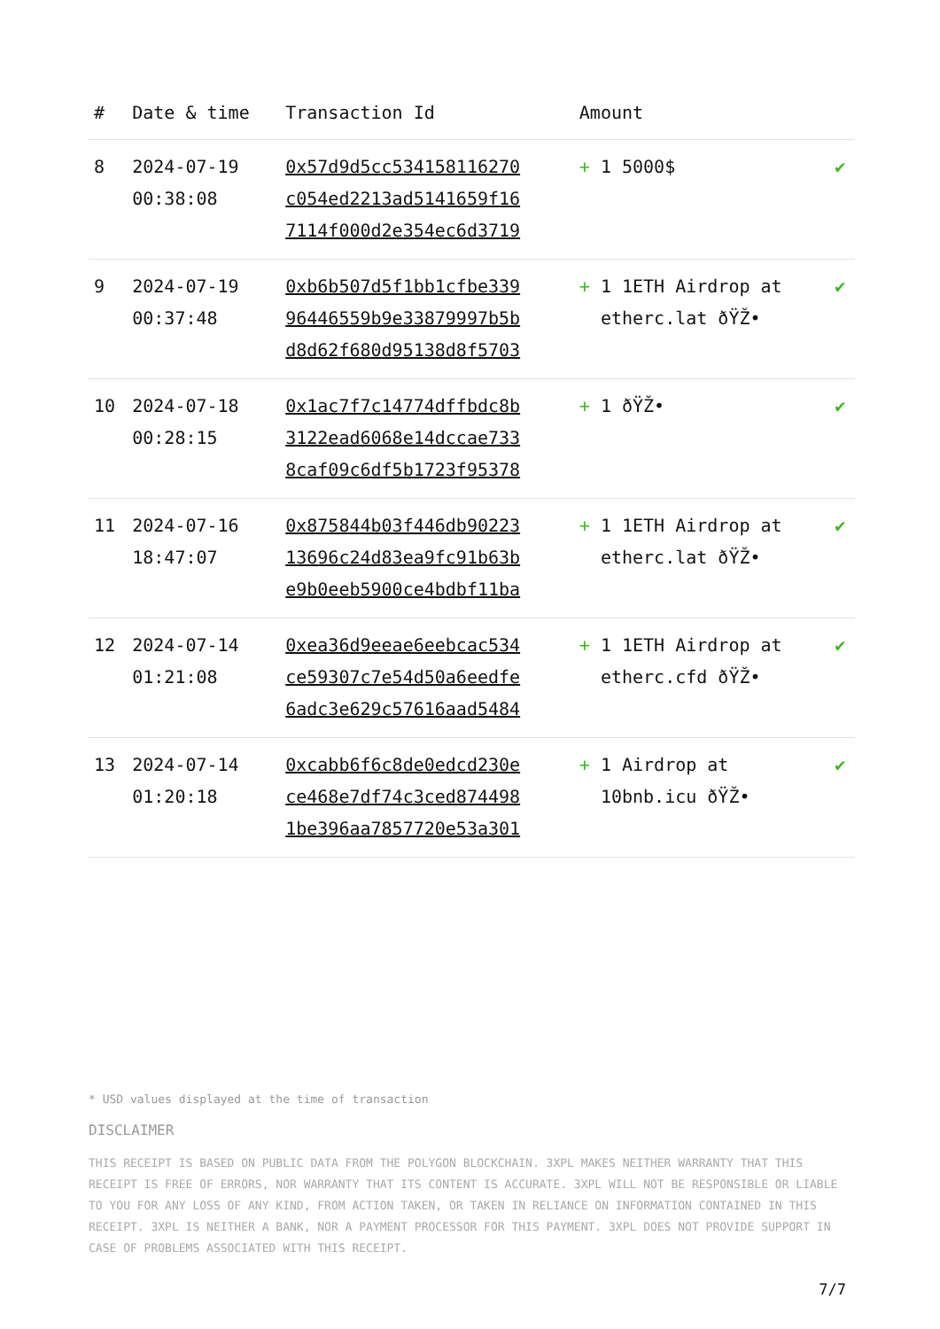| # | Date & time | Transaction Id | Amount | |
| --- | --- | --- | --- | --- |
| 8 | 2024-07-19 00:38:08 | 0x57d9d5cc534158116270 c054ed2213ad5141659f16 7114f000d2e354ec6d3719 | + 1 5000$ | ✔ |
| 9 | 2024-07-19 00:37:48 | 0xb6b507d5f1bb1cfbe339 96446559b9e33879997b5b d8d62f680d95138d8f5703 | + 1 1ETH Airdrop at etherc.lat ðŸŽ• | ✔ |
| 10 | 2024-07-18 00:28:15 | 0x1ac7f7c14774dffbdc8b 3122ead6068e14dccae733 8caf09c6df5b1723f95378 | + 1 ðŸŽ• | ✔ |
| 11 | 2024-07-16 18:47:07 | 0x875844b03f446db90223 13696c24d83ea9fc91b63b e9b0eeb5900ce4bdbf11ba | + 1 1ETH Airdrop at etherc.lat ðŸŽ• | ✔ |
| 12 | 2024-07-14 01:21:08 | 0xea36d9eeae6eebcac534 ce59307c7e54d50a6eedfe 6adc3e629c57616aad5484 | + 1 1ETH Airdrop at etherc.cfd ðŸŽ• | ✔ |
| 13 | 2024-07-14 01:20:18 | 0xcabb6f6c8de0edcd230e ce468e7df74c3ced874498 1be396aa7857720e53a301 | + 1 Airdrop at 10bnb.icu ðŸŽ• | ✔ |
* USD values displayed at the time of transaction
DISCLAIMER
THIS RECEIPT IS BASED ON PUBLIC DATA FROM THE POLYGON BLOCKCHAIN. 3XPL MAKES NEITHER WARRANTY THAT THIS RECEIPT IS FREE OF ERRORS, NOR WARRANTY THAT ITS CONTENT IS ACCURATE. 3XPL WILL NOT BE RESPONSIBLE OR LIABLE TO YOU FOR ANY LOSS OF ANY KIND, FROM ACTION TAKEN, OR TAKEN IN RELIANCE ON INFORMATION CONTAINED IN THIS RECEIPT. 3XPL IS NEITHER A BANK, NOR A PAYMENT PROCESSOR FOR THIS PAYMENT. 3XPL DOES NOT PROVIDE SUPPORT IN CASE OF PROBLEMS ASSOCIATED WITH THIS RECEIPT.
7/7